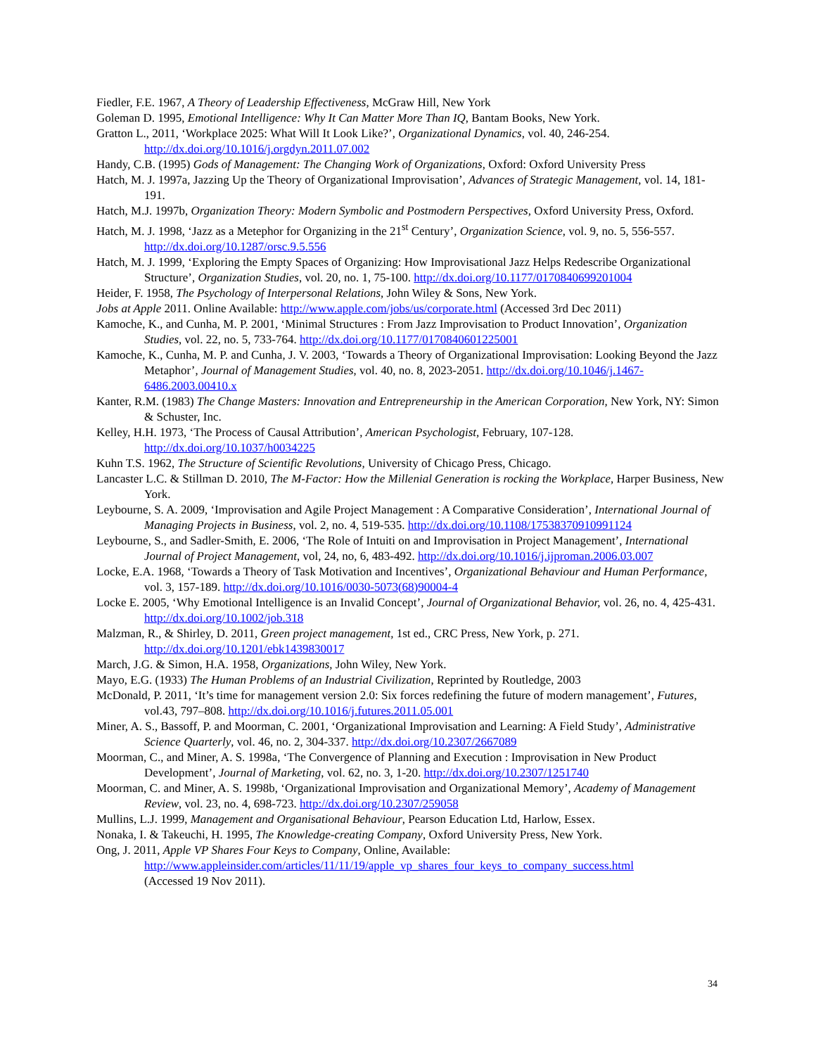Fiedler, F.E. 1967, A Theory of Leadership Effectiveness, McGraw Hill, New York
Goleman D. 1995, Emotional Intelligence: Why It Can Matter More Than IQ, Bantam Books, New York.
Gratton L., 2011, ‘Workplace 2025: What Will It Look Like?’, Organizational Dynamics, vol. 40, 246-254. http://dx.doi.org/10.1016/j.orgdyn.2011.07.002
Handy, C.B. (1995) Gods of Management: The Changing Work of Organizations, Oxford: Oxford University Press
Hatch, M. J. 1997a, Jazzing Up the Theory of Organizational Improvisation’, Advances of Strategic Management, vol. 14, 181-191.
Hatch, M.J. 1997b, Organization Theory: Modern Symbolic and Postmodern Perspectives, Oxford University Press, Oxford.
Hatch, M. J. 1998, ‘Jazz as a Metephor for Organizing in the 21<sup>st</sup> Century’, Organization Science, vol. 9, no. 5, 556-557. http://dx.doi.org/10.1287/orsc.9.5.556
Hatch, M. J. 1999, ‘Exploring the Empty Spaces of Organizing: How Improvisational Jazz Helps Redescribe Organizational Structure’, Organization Studies, vol. 20, no. 1, 75-100. http://dx.doi.org/10.1177/0170840699201004
Heider, F. 1958, The Psychology of Interpersonal Relations, John Wiley & Sons, New York.
Jobs at Apple 2011. Online Available: http://www.apple.com/jobs/us/corporate.html (Accessed 3rd Dec 2011)
Kamoche, K., and Cunha, M. P. 2001, ‘Minimal Structures : From Jazz Improvisation to Product Innovation’, Organization Studies, vol. 22, no. 5, 733-764. http://dx.doi.org/10.1177/0170840601225001
Kamoche, K., Cunha, M. P. and Cunha, J. V. 2003, ‘Towards a Theory of Organizational Improvisation: Looking Beyond the Jazz Metaphor’, Journal of Management Studies, vol. 40, no. 8, 2023-2051. http://dx.doi.org/10.1046/j.1467-6486.2003.00410.x
Kanter, R.M. (1983) The Change Masters: Innovation and Entrepreneurship in the American Corporation, New York, NY: Simon & Schuster, Inc.
Kelley, H.H. 1973, ‘The Process of Causal Attribution’, American Psychologist, February, 107-128. http://dx.doi.org/10.1037/h0034225
Kuhn T.S. 1962, The Structure of Scientific Revolutions, University of Chicago Press, Chicago.
Lancaster L.C. & Stillman D. 2010, The M-Factor: How the Millenial Generation is rocking the Workplace, Harper Business, New York.
Leybourne, S. A. 2009, ‘Improvisation and Agile Project Management : A Comparative Consideration’, International Journal of Managing Projects in Business, vol. 2, no. 4, 519-535. http://dx.doi.org/10.1108/17538370910991124
Leybourne, S., and Sadler-Smith, E. 2006, ‘The Role of Intuiti on and Improvisation in Project Management’, International Journal of Project Management, vol, 24, no, 6, 483-492. http://dx.doi.org/10.1016/j.ijproman.2006.03.007
Locke, E.A. 1968, ‘Towards a Theory of Task Motivation and Incentives’, Organizational Behaviour and Human Performance, vol. 3, 157-189. http://dx.doi.org/10.1016/0030-5073(68)90004-4
Locke E. 2005, ‘Why Emotional Intelligence is an Invalid Concept’, Journal of Organizational Behavior, vol. 26, no. 4, 425-431. http://dx.doi.org/10.1002/job.318
Malzman, R., & Shirley, D. 2011, Green project management, 1st ed., CRC Press, New York, p. 271. http://dx.doi.org/10.1201/ebk1439830017
March, J.G. & Simon, H.A. 1958, Organizations, John Wiley, New York.
Mayo, E.G. (1933) The Human Problems of an Industrial Civilization, Reprinted by Routledge, 2003
McDonald, P. 2011, ‘It’s time for management version 2.0: Six forces redefining the future of modern management’, Futures, vol.43, 797–808. http://dx.doi.org/10.1016/j.futures.2011.05.001
Miner, A. S., Bassoff, P. and Moorman, C. 2001, ‘Organizational Improvisation and Learning: A Field Study’, Administrative Science Quarterly, vol. 46, no. 2, 304-337. http://dx.doi.org/10.2307/2667089
Moorman, C., and Miner, A. S. 1998a, ‘The Convergence of Planning and Execution : Improvisation in New Product Development’, Journal of Marketing, vol. 62, no. 3, 1-20. http://dx.doi.org/10.2307/1251740
Moorman, C. and Miner, A. S. 1998b, ‘Organizational Improvisation and Organizational Memory’, Academy of Management Review, vol. 23, no. 4, 698-723. http://dx.doi.org/10.2307/259058
Mullins, L.J. 1999, Management and Organisational Behaviour, Pearson Education Ltd, Harlow, Essex.
Nonaka, I. & Takeuchi, H. 1995, The Knowledge-creating Company, Oxford University Press, New York.
Ong, J. 2011, Apple VP Shares Four Keys to Company, Online, Available:
http://www.appleinsider.com/articles/11/11/19/apple_vp_shares_four_keys_to_company_success.html
(Accessed 19 Nov 2011).
34